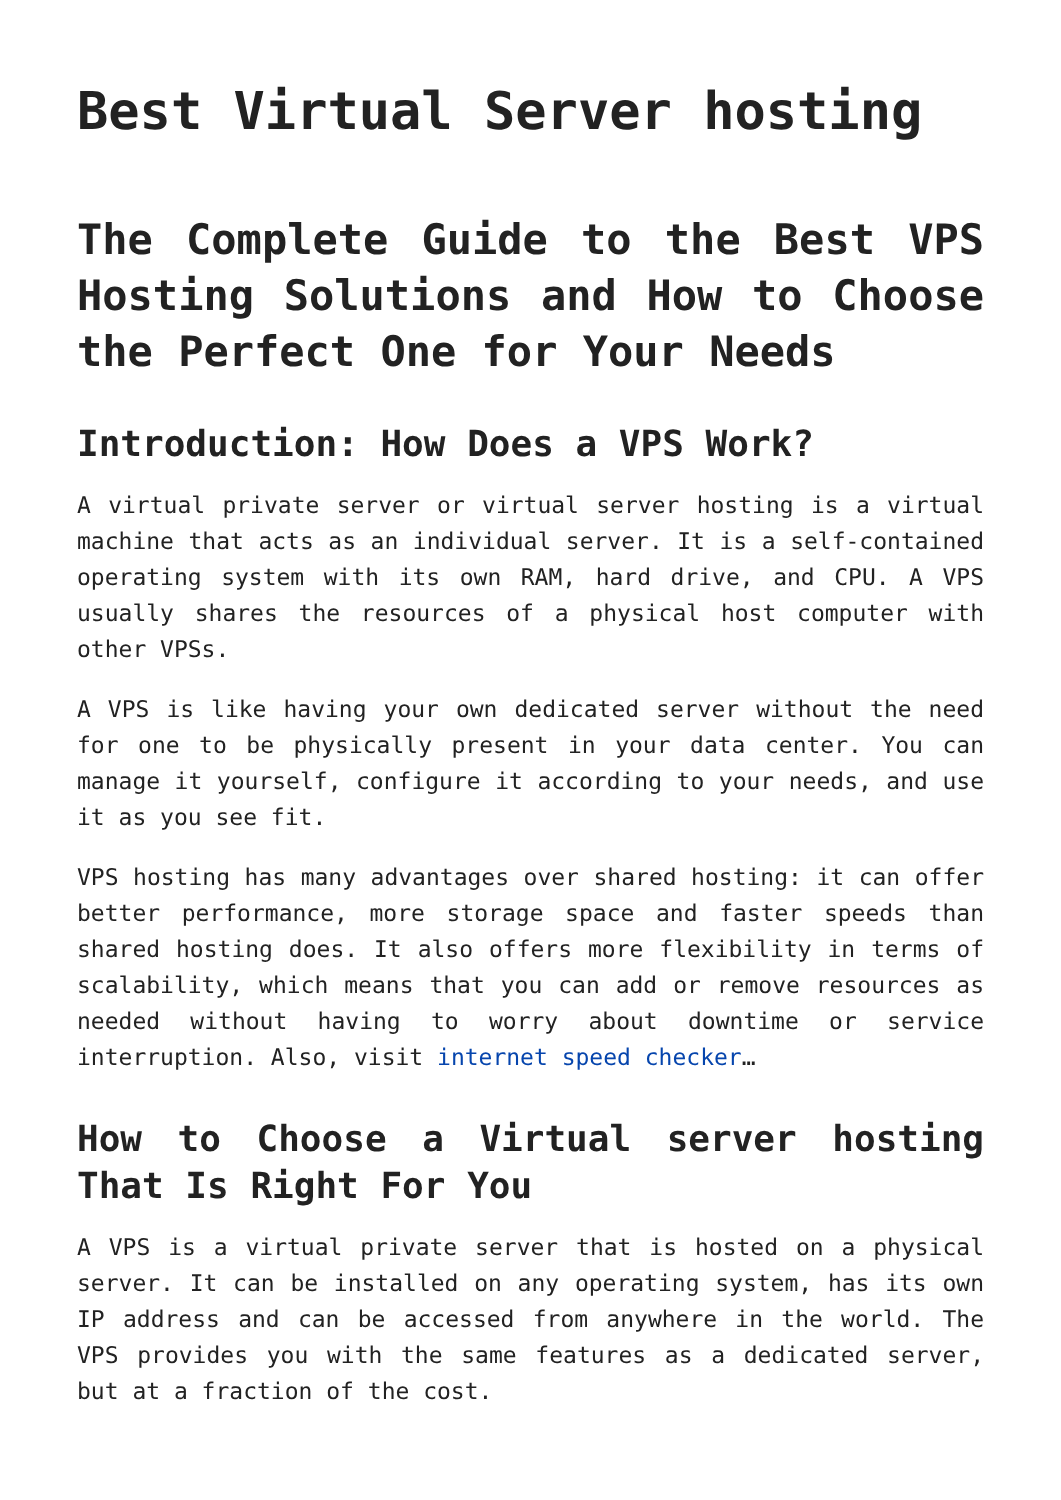Best Virtual Server hosting
The Complete Guide to the Best VPS Hosting Solutions and How to Choose the Perfect One for Your Needs
Introduction: How Does a VPS Work?
A virtual private server or virtual server hosting is a virtual machine that acts as an individual server. It is a self-contained operating system with its own RAM, hard drive, and CPU. A VPS usually shares the resources of a physical host computer with other VPSs.
A VPS is like having your own dedicated server without the need for one to be physically present in your data center. You can manage it yourself, configure it according to your needs, and use it as you see fit.
VPS hosting has many advantages over shared hosting: it can offer better performance, more storage space and faster speeds than shared hosting does. It also offers more flexibility in terms of scalability, which means that you can add or remove resources as needed without having to worry about downtime or service interruption. Also, visit internet speed checker…
How to Choose a Virtual server hosting That Is Right For You
A VPS is a virtual private server that is hosted on a physical server. It can be installed on any operating system, has its own IP address and can be accessed from anywhere in the world. The VPS provides you with the same features as a dedicated server, but at a fraction of the cost.